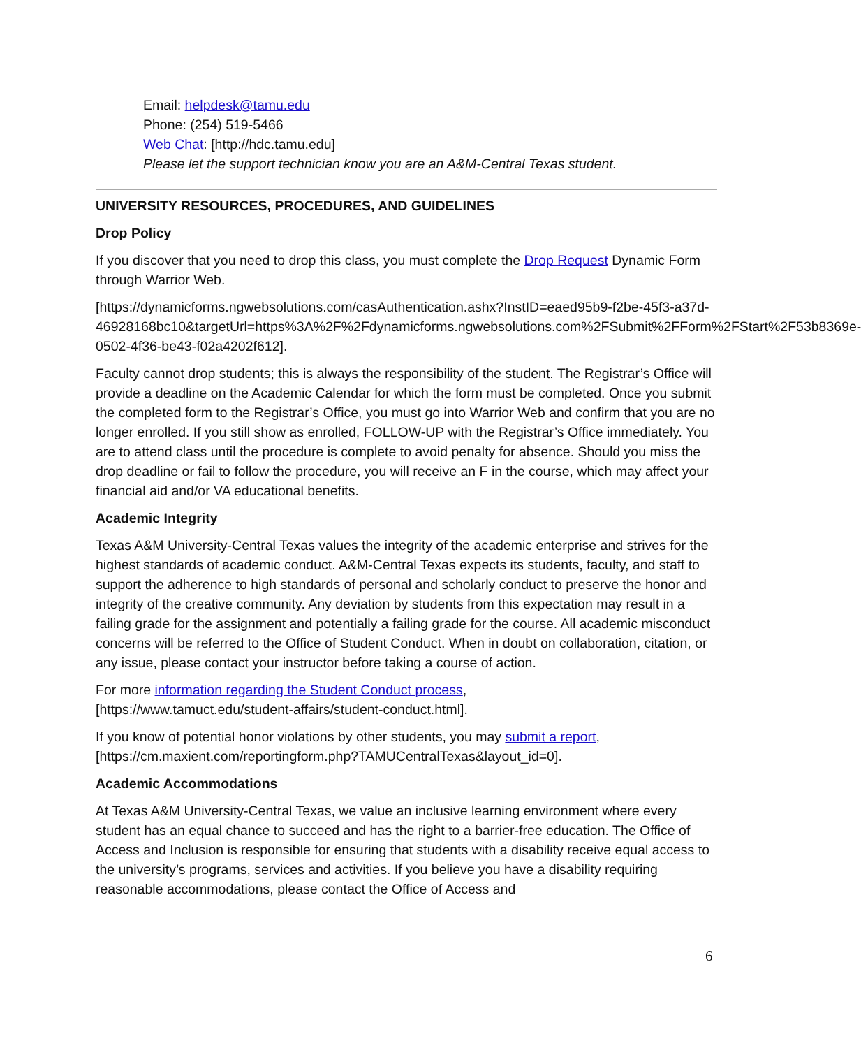Email: helpdesk@tamu.edu
Phone: (254) 519-5466
Web Chat: [http://hdc.tamu.edu]
Please let the support technician know you are an A&M-Central Texas student.
UNIVERSITY RESOURCES, PROCEDURES, AND GUIDELINES
Drop Policy
If you discover that you need to drop this class, you must complete the Drop Request Dynamic Form through Warrior Web.
[https://dynamicforms.ngwebsolutions.com/casAuthentication.ashx?InstID=eaed95b9-f2be-45f3-a37d-
46928168bc10&targetUrl=https%3A%2F%2Fdynamicforms.ngwebsolutions.com%2FSubmit%2FForm%2FStart%2F53b8369e-0502-4f36-be43-f02a4202f612].
Faculty cannot drop students; this is always the responsibility of the student. The Registrar’s Office will provide a deadline on the Academic Calendar for which the form must be completed. Once you submit the completed form to the Registrar’s Office, you must go into Warrior Web and confirm that you are no longer enrolled. If you still show as enrolled, FOLLOW-UP with the Registrar’s Office immediately. You are to attend class until the procedure is complete to avoid penalty for absence. Should you miss the drop deadline or fail to follow the procedure, you will receive an F in the course, which may affect your financial aid and/or VA educational benefits.
Academic Integrity
Texas A&M University-Central Texas values the integrity of the academic enterprise and strives for the highest standards of academic conduct. A&M-Central Texas expects its students, faculty, and staff to support the adherence to high standards of personal and scholarly conduct to preserve the honor and integrity of the creative community. Any deviation by students from this expectation may result in a failing grade for the assignment and potentially a failing grade for the course. All academic misconduct concerns will be referred to the Office of Student Conduct. When in doubt on collaboration, citation, or any issue, please contact your instructor before taking a course of action.
For more information regarding the Student Conduct process,
[https://www.tamuct.edu/student-affairs/student-conduct.html].
If you know of potential honor violations by other students, you may submit a report,
[https://cm.maxient.com/reportingform.php?TAMUCentralTexas&layout_id=0].
Academic Accommodations
At Texas A&M University-Central Texas, we value an inclusive learning environment where every student has an equal chance to succeed and has the right to a barrier-free education. The Office of Access and Inclusion is responsible for ensuring that students with a disability receive equal access to the university’s programs, services and activities. If you believe you have a disability requiring reasonable accommodations, please contact the Office of Access and
6